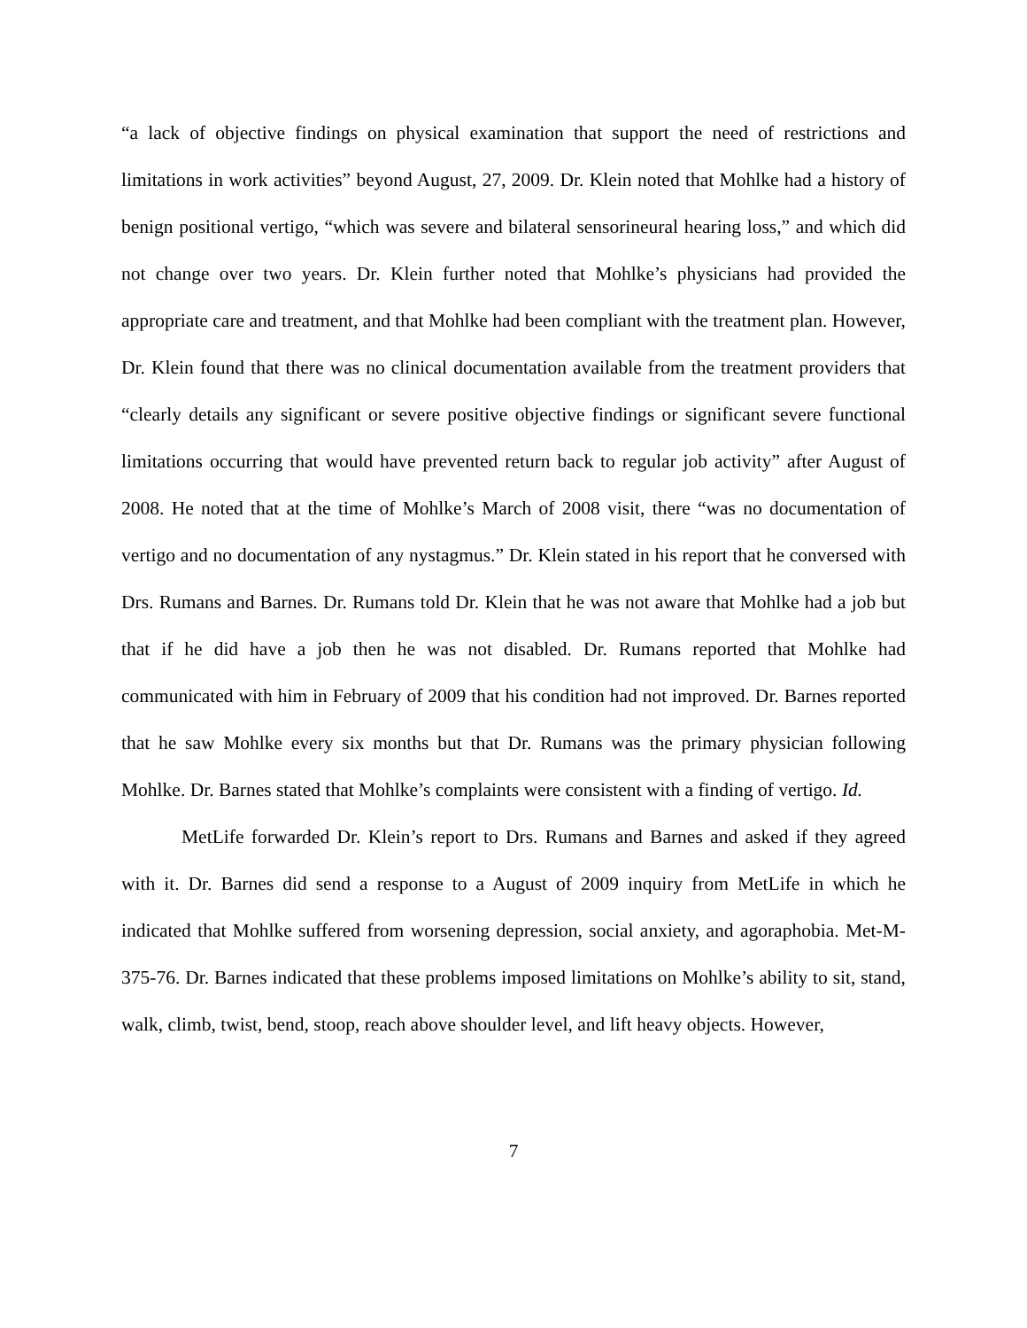“a lack of objective findings on physical examination that support the need of restrictions and limitations in work activities” beyond August, 27, 2009. Dr. Klein noted that Mohlke had a history of benign positional vertigo, “which was severe and bilateral sensorineural hearing loss,” and which did not change over two years. Dr. Klein further noted that Mohlke’s physicians had provided the appropriate care and treatment, and that Mohlke had been compliant with the treatment plan. However, Dr. Klein found that there was no clinical documentation available from the treatment providers that “clearly details any significant or severe positive objective findings or significant severe functional limitations occurring that would have prevented return back to regular job activity” after August of 2008. He noted that at the time of Mohlke’s March of 2008 visit, there “was no documentation of vertigo and no documentation of any nystagmus.” Dr. Klein stated in his report that he conversed with Drs. Rumans and Barnes. Dr. Rumans told Dr. Klein that he was not aware that Mohlke had a job but that if he did have a job then he was not disabled. Dr. Rumans reported that Mohlke had communicated with him in February of 2009 that his condition had not improved. Dr. Barnes reported that he saw Mohlke every six months but that Dr. Rumans was the primary physician following Mohlke. Dr. Barnes stated that Mohlke’s complaints were consistent with a finding of vertigo. Id.
MetLife forwarded Dr. Klein’s report to Drs. Rumans and Barnes and asked if they agreed with it. Dr. Barnes did send a response to a August of 2009 inquiry from MetLife in which he indicated that Mohlke suffered from worsening depression, social anxiety, and agoraphobia. Met-M-375-76. Dr. Barnes indicated that these problems imposed limitations on Mohlke’s ability to sit, stand, walk, climb, twist, bend, stoop, reach above shoulder level, and lift heavy objects. However,
7